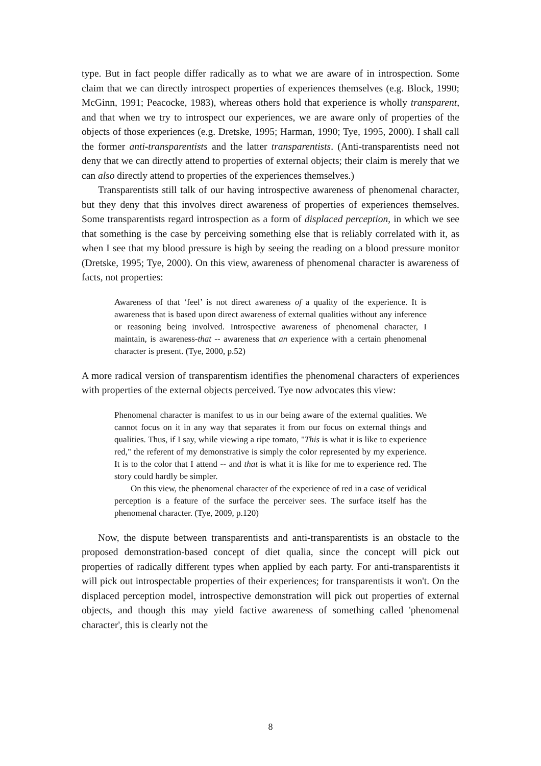type. But in fact people differ radically as to what we are aware of in introspection. Some claim that we can directly introspect properties of experiences themselves (e.g. Block, 1990; McGinn, 1991; Peacocke, 1983), whereas others hold that experience is wholly transparent, and that when we try to introspect our experiences, we are aware only of properties of the objects of those experiences (e.g. Dretske, 1995; Harman, 1990; Tye, 1995, 2000). I shall call the former anti-transparentists and the latter transparentists. (Anti-transparentists need not deny that we can directly attend to properties of external objects; their claim is merely that we can also directly attend to properties of the experiences themselves.)
Transparentists still talk of our having introspective awareness of phenomenal character, but they deny that this involves direct awareness of properties of experiences themselves. Some transparentists regard introspection as a form of displaced perception, in which we see that something is the case by perceiving something else that is reliably correlated with it, as when I see that my blood pressure is high by seeing the reading on a blood pressure monitor (Dretske, 1995; Tye, 2000). On this view, awareness of phenomenal character is awareness of facts, not properties:
Awareness of that ‘feel’ is not direct awareness of a quality of the experience. It is awareness that is based upon direct awareness of external qualities without any inference or reasoning being involved. Introspective awareness of phenomenal character, I maintain, is awareness-that -- awareness that an experience with a certain phenomenal character is present. (Tye, 2000, p.52)
A more radical version of transparentism identifies the phenomenal characters of experiences with properties of the external objects perceived. Tye now advocates this view:
Phenomenal character is manifest to us in our being aware of the external qualities. We cannot focus on it in any way that separates it from our focus on external things and qualities. Thus, if I say, while viewing a ripe tomato, "This is what it is like to experience red," the referent of my demonstrative is simply the color represented by my experience. It is to the color that I attend -- and that is what it is like for me to experience red. The story could hardly be simpler.
On this view, the phenomenal character of the experience of red in a case of veridical perception is a feature of the surface the perceiver sees. The surface itself has the phenomenal character. (Tye, 2009, p.120)
Now, the dispute between transparentists and anti-transparentists is an obstacle to the proposed demonstration-based concept of diet qualia, since the concept will pick out properties of radically different types when applied by each party. For anti-transparentists it will pick out introspectable properties of their experiences; for transparentists it won't. On the displaced perception model, introspective demonstration will pick out properties of external objects, and though this may yield factive awareness of something called 'phenomenal character', this is clearly not the
8